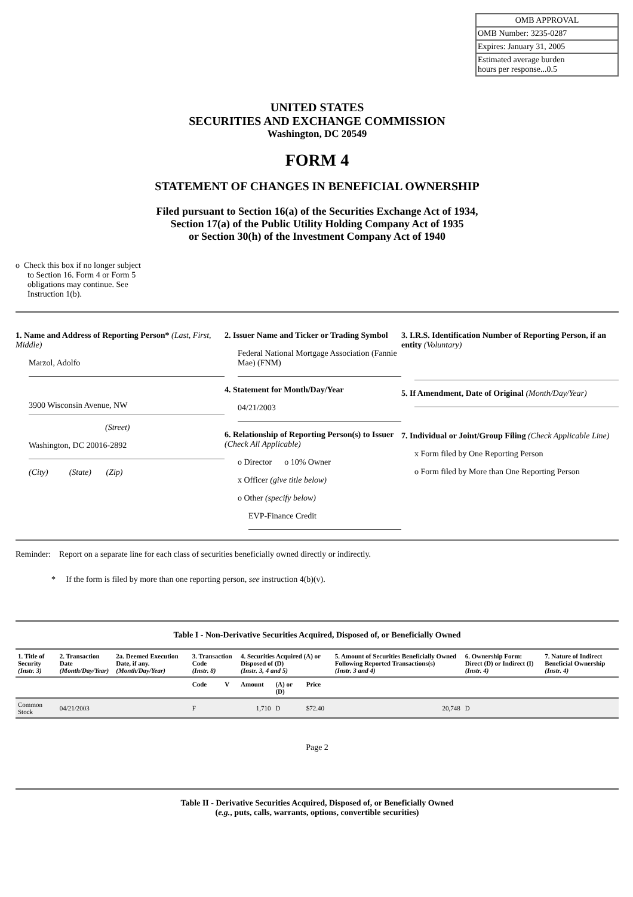| OMB APPROVAL |
| OMB Number: 3235-0287 |
| Expires: January 31, 2005 |
| Estimated average burden hours per response...0.5 |
UNITED STATES
SECURITIES AND EXCHANGE COMMISSION
Washington, DC 20549
FORM 4
STATEMENT OF CHANGES IN BENEFICIAL OWNERSHIP
Filed pursuant to Section 16(a) of the Securities Exchange Act of 1934,
Section 17(a) of the Public Utility Holding Company Act of 1935
or Section 30(h) of the Investment Company Act of 1940
o Check this box if no longer subject to Section 16. Form 4 or Form 5 obligations may continue. See Instruction 1(b).
1. Name and Address of Reporting Person* (Last, First, Middle)
Marzol, Adolfo
3900 Wisconsin Avenue, NW
(Street)
Washington, DC 20016-2892
(City) (State) (Zip)
2. Issuer Name and Ticker or Trading Symbol
Federal National Mortgage Association (Fannie Mae) (FNM)
4. Statement for Month/Day/Year
04/21/2003
6. Relationship of Reporting Person(s) to Issuer (Check All Applicable)
o Director o 10% Owner
x Officer (give title below)
o Other (specify below)
EVP-Finance Credit
3. I.R.S. Identification Number of Reporting Person, if an entity (Voluntary)
5. If Amendment, Date of Original (Month/Day/Year)
7. Individual or Joint/Group Filing (Check Applicable Line)
x Form filed by One Reporting Person
o Form filed by More than One Reporting Person
Reminder: Report on a separate line for each class of securities beneficially owned directly or indirectly.
* If the form is filed by more than one reporting person, see instruction 4(b)(v).
Table I - Non-Derivative Securities Acquired, Disposed of, or Beneficially Owned
| 1. Title of Security (Instr. 3) | 2. Transaction Date (Month/Day/Year) | 2a. Deemed Execution Date, if any. (Month/Day/Year) | 3. Transaction Code (Instr. 8) | | 4. Securities Acquired (A) or Disposed of (D) (Instr. 3, 4 and 5) | | | 5. Amount of Securities Beneficially Owned Following Reported Transactions(s) (Instr. 3 and 4) | 6. Ownership Form: Direct (D) or Indirect (I) (Instr. 4) | 7. Nature of Indirect Beneficial Ownership (Instr. 4) |
| --- | --- | --- | --- | --- | --- | --- | --- | --- | --- | --- |
| | | | Code | V | Amount | (A) or (D) | Price | | | |
| Common Stock | 04/21/2003 | | F | | 1,710 | D | $72.40 | 20,748 | D | |
Page 2
Table II - Derivative Securities Acquired, Disposed of, or Beneficially Owned
(e.g., puts, calls, warrants, options, convertible securities)